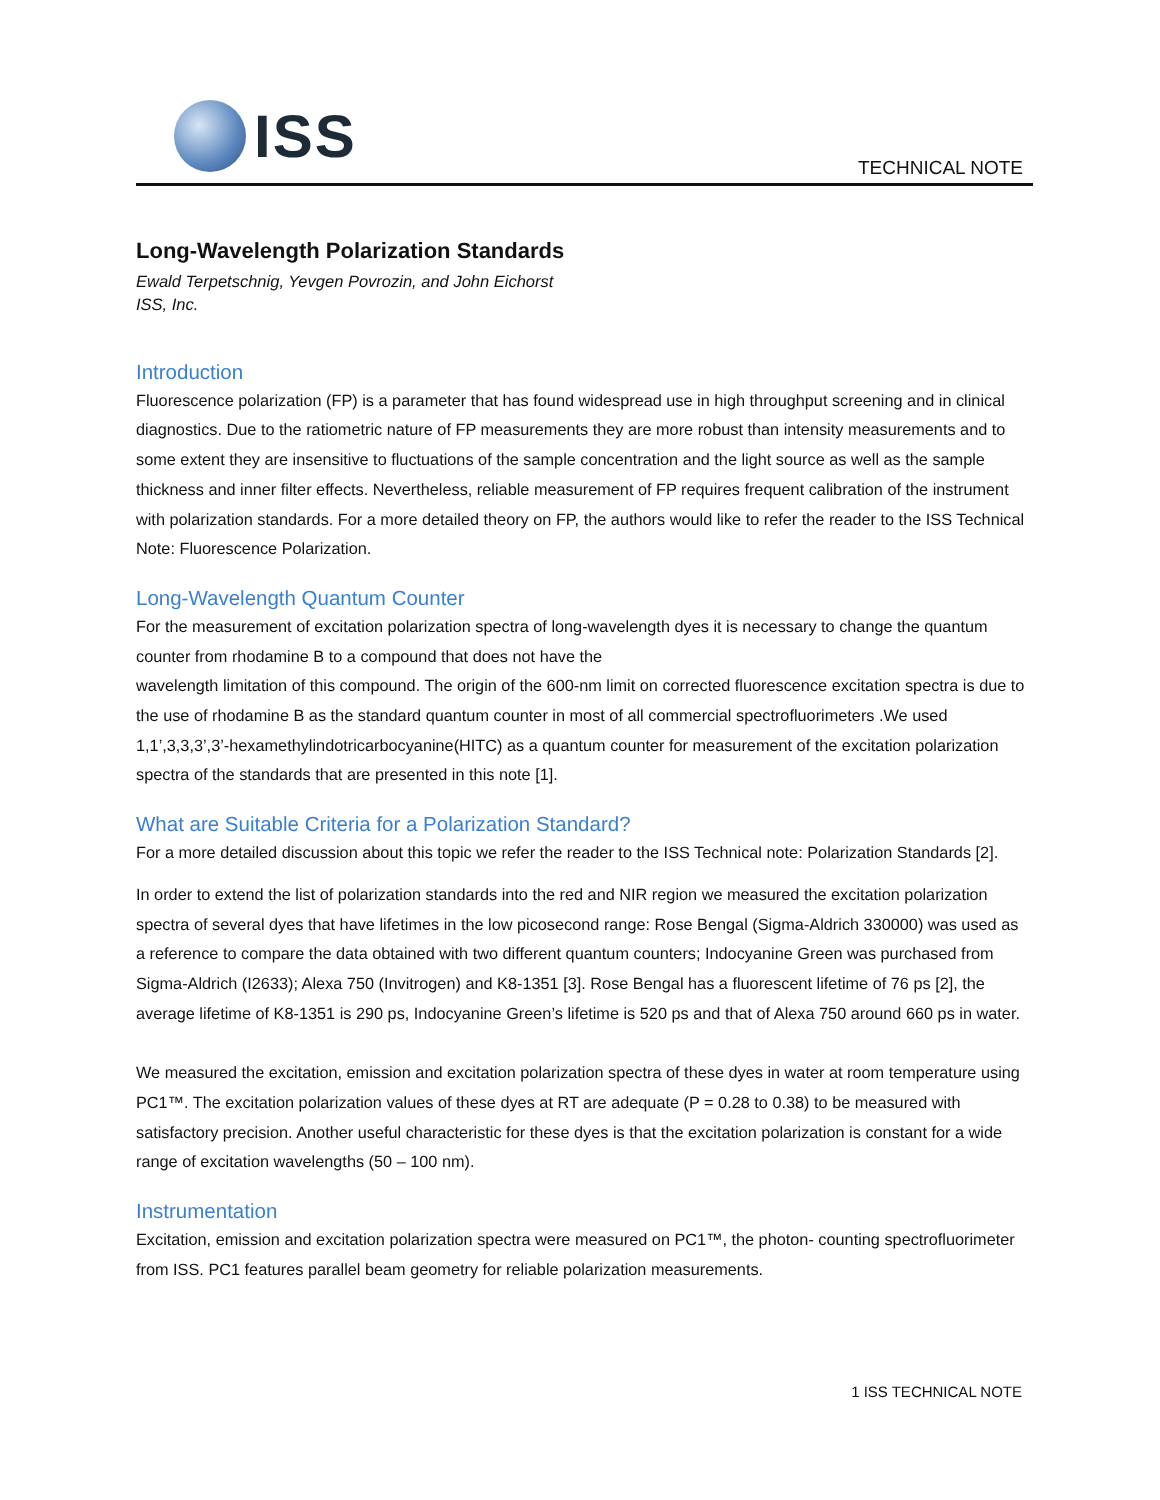ISS
TECHNICAL NOTE
Long-Wavelength Polarization Standards
Ewald Terpetschnig, Yevgen Povrozin, and John Eichorst
ISS, Inc.
Introduction
Fluorescence polarization (FP) is a parameter that has found widespread use in high throughput screening and in clinical diagnostics. Due to the ratiometric nature of FP measurements they are more robust than intensity measurements and to some extent they are insensitive to fluctuations of the sample concentration and the light source as well as the sample thickness and inner filter effects. Nevertheless, reliable measurement of FP requires frequent calibration of the instrument with polarization standards. For a more detailed theory on FP, the authors would like to refer the reader to the ISS Technical Note: Fluorescence Polarization.
Long-Wavelength Quantum Counter
For the measurement of excitation polarization spectra of long-wavelength dyes it is necessary to change the quantum counter from rhodamine B to a compound that does not have the
wavelength limitation of this compound. The origin of the 600-nm limit on corrected fluorescence excitation spectra is due to the use of rhodamine B as the standard quantum counter in most of all commercial spectrofluorimeters .We used 1,1’,3,3,3’,3’-hexamethylindotricarbocyanine(HITC) as a quantum counter for measurement of the excitation polarization spectra of the standards that are presented in this note [1].
What are Suitable Criteria for a Polarization Standard?
For a more detailed discussion about this topic we refer the reader to the ISS Technical note: Polarization Standards [2].
In order to extend the list of polarization standards into the red and NIR region we measured the excitation polarization spectra of several dyes that have lifetimes in the low picosecond range: Rose Bengal (Sigma-Aldrich 330000) was used as a reference to compare the data obtained with two different quantum counters; Indocyanine Green was purchased from Sigma-Aldrich (I2633); Alexa 750 (Invitrogen) and K8-1351 [3]. Rose Bengal has a fluorescent lifetime of 76 ps [2], the average lifetime of K8-1351 is 290 ps, Indocyanine Green’s lifetime is 520 ps and that of Alexa 750 around 660 ps in water.
We measured the excitation, emission and excitation polarization spectra of these dyes in water at room temperature using PC1™. The excitation polarization values of these dyes at RT are adequate (P = 0.28 to 0.38) to be measured with satisfactory precision. Another useful characteristic for these dyes is that the excitation polarization is constant for a wide range of excitation wavelengths (50 – 100 nm).
Instrumentation
Excitation, emission and excitation polarization spectra were measured on PC1™, the photon- counting spectrofluorimeter from ISS. PC1 features parallel beam geometry for reliable polarization measurements.
1 ISS TECHNICAL NOTE